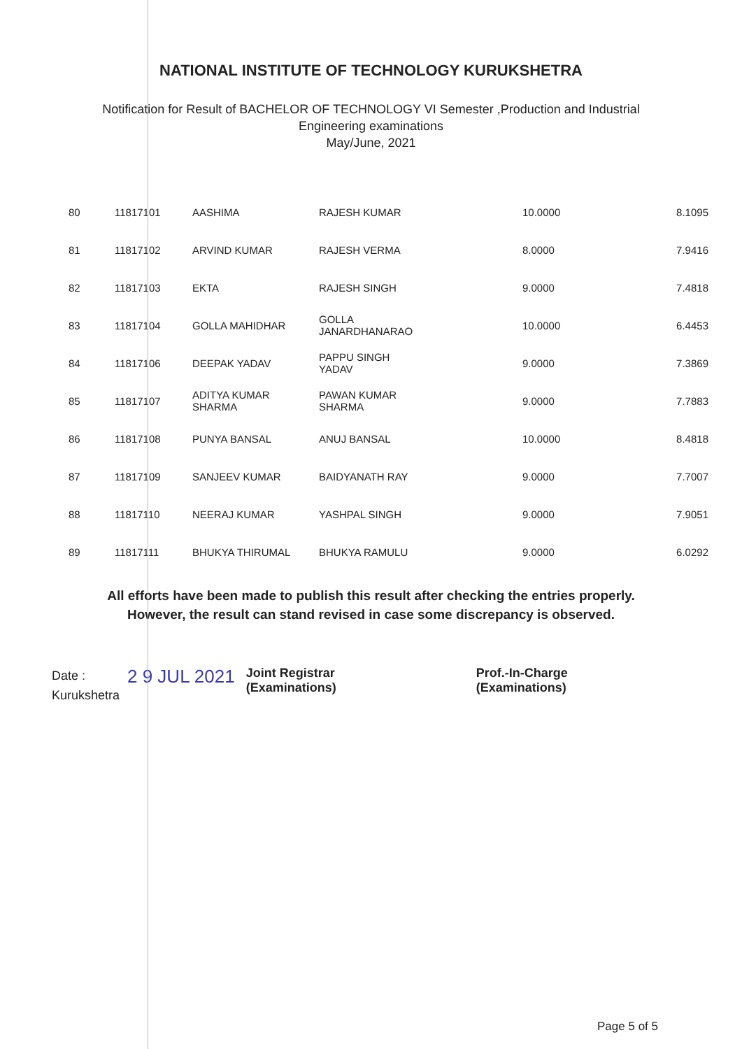NATIONAL INSTITUTE OF TECHNOLOGY KURUKSHETRA
Notification for Result of BACHELOR OF TECHNOLOGY VI Semester ,Production and Industrial
Engineering examinations
May/June, 2021
| 80 | 11817101 | AASHIMA | RAJESH KUMAR | 10.0000 | 8.1095 |
| 81 | 11817102 | ARVIND KUMAR | RAJESH VERMA | 8.0000 | 7.9416 |
| 82 | 11817103 | EKTA | RAJESH SINGH | 9.0000 | 7.4818 |
| 83 | 11817104 | GOLLA MAHIDHAR | GOLLA JANARDHANARAO | 10.0000 | 6.4453 |
| 84 | 11817106 | DEEPAK YADAV | PAPPU SINGH YADAV | 9.0000 | 7.3869 |
| 85 | 11817107 | ADITYA KUMAR SHARMA | PAWAN KUMAR SHARMA | 9.0000 | 7.7883 |
| 86 | 11817108 | PUNYA BANSAL | ANUJ BANSAL | 10.0000 | 8.4818 |
| 87 | 11817109 | SANJEEV KUMAR | BAIDYANATH RAY | 9.0000 | 7.7007 |
| 88 | 11817110 | NEERAJ KUMAR | YASHPAL SINGH | 9.0000 | 7.9051 |
| 89 | 11817111 | BHUKYA THIRUMAL | BHUKYA RAMULU | 9.0000 | 6.0292 |
All efforts have been made to publish this result after checking the entries properly.
However, the result can stand revised in case some discrepancy is observed.
Date :
Kurukshetra
2 9 JUL 2021
Joint Registrar
(Examinations)
Prof.-In-Charge
(Examinations)
Page 5 of 5